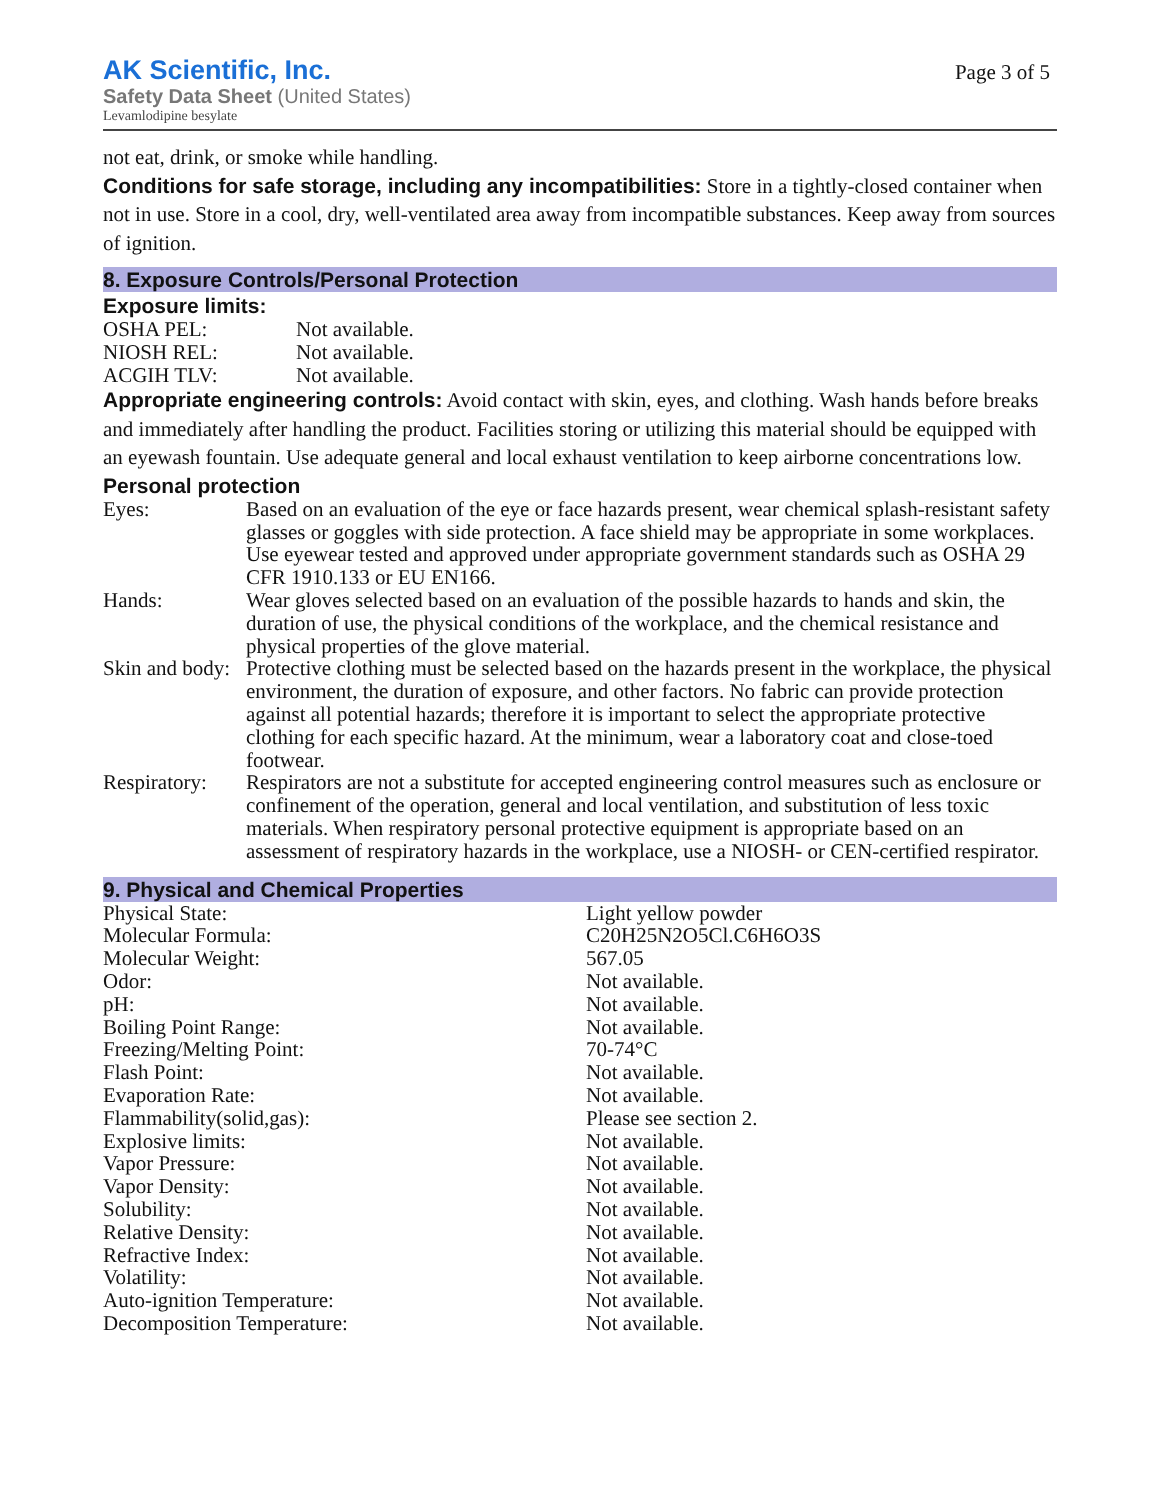AK Scientific, Inc.
Safety Data Sheet (United States)
Levamlodipine besylate
Page 3 of 5
not eat, drink, or smoke while handling.
Conditions for safe storage, including any incompatibilities: Store in a tightly-closed container when not in use. Store in a cool, dry, well-ventilated area away from incompatible substances. Keep away from sources of ignition.
8. Exposure Controls/Personal Protection
Exposure limits:
| OSHA PEL: | Not available. |
| NIOSH REL: | Not available. |
| ACGIH TLV: | Not available. |
Appropriate engineering controls: Avoid contact with skin, eyes, and clothing. Wash hands before breaks and immediately after handling the product. Facilities storing or utilizing this material should be equipped with an eyewash fountain. Use adequate general and local exhaust ventilation to keep airborne concentrations low.
Personal protection
| Eyes: | Based on an evaluation of the eye or face hazards present, wear chemical splash-resistant safety glasses or goggles with side protection. A face shield may be appropriate in some workplaces. Use eyewear tested and approved under appropriate government standards such as OSHA 29 CFR 1910.133 or EU EN166. |
| Hands: | Wear gloves selected based on an evaluation of the possible hazards to hands and skin, the duration of use, the physical conditions of the workplace, and the chemical resistance and physical properties of the glove material. |
| Skin and body: | Protective clothing must be selected based on the hazards present in the workplace, the physical environment, the duration of exposure, and other factors. No fabric can provide protection against all potential hazards; therefore it is important to select the appropriate protective clothing for each specific hazard. At the minimum, wear a laboratory coat and close-toed footwear. |
| Respiratory: | Respirators are not a substitute for accepted engineering control measures such as enclosure or confinement of the operation, general and local ventilation, and substitution of less toxic materials. When respiratory personal protective equipment is appropriate based on an assessment of respiratory hazards in the workplace, use a NIOSH- or CEN-certified respirator. |
9. Physical and Chemical Properties
| Physical State: | Light yellow powder |
| Molecular Formula: | C20H25N2O5Cl.C6H6O3S |
| Molecular Weight: | 567.05 |
| Odor: | Not available. |
| pH: | Not available. |
| Boiling Point Range: | Not available. |
| Freezing/Melting Point: | 70-74°C |
| Flash Point: | Not available. |
| Evaporation Rate: | Not available. |
| Flammability(solid,gas): | Please see section 2. |
| Explosive limits: | Not available. |
| Vapor Pressure: | Not available. |
| Vapor Density: | Not available. |
| Solubility: | Not available. |
| Relative Density: | Not available. |
| Refractive Index: | Not available. |
| Volatility: | Not available. |
| Auto-ignition Temperature: | Not available. |
| Decomposition Temperature: | Not available. |